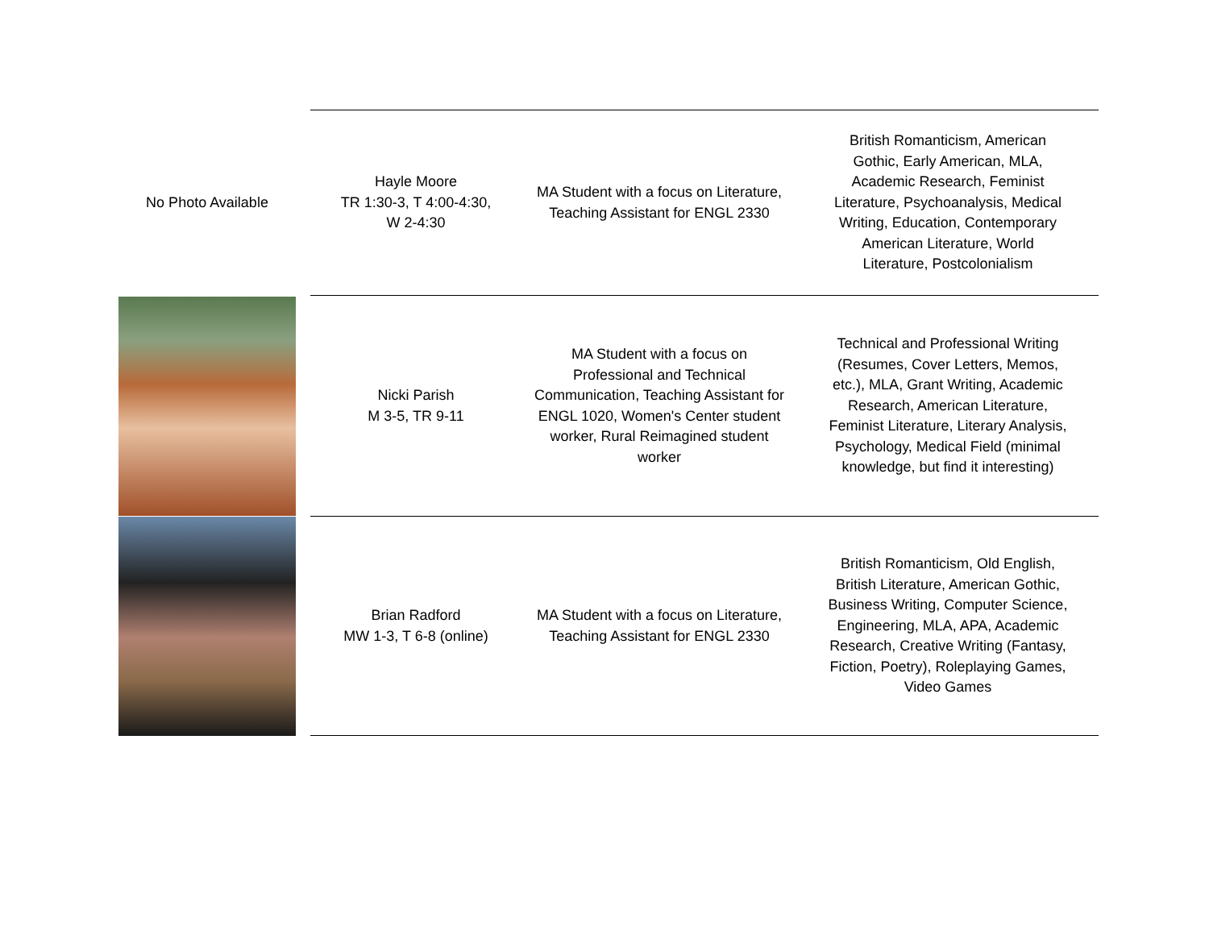| No Photo Available | Hayle Moore TR 1:30-3, T 4:00-4:30, W 2-4:30 | MA Student with a focus on Literature, Teaching Assistant for ENGL 2330 | British Romanticism, American Gothic, Early American, MLA, Academic Research, Feminist Literature, Psychoanalysis, Medical Writing, Education, Contemporary American Literature, World Literature, Postcolonialism |
| | Nicki Parish M 3-5, TR 9-11 | MA Student with a focus on Professional and Technical Communication, Teaching Assistant for ENGL 1020, Women's Center student worker, Rural Reimagined student worker | Technical and Professional Writing (Resumes, Cover Letters, Memos, etc.), MLA, Grant Writing, Academic Research, American Literature, Feminist Literature, Literary Analysis, Psychology, Medical Field (minimal knowledge, but find it interesting) |
| | Brian Radford MW 1-3, T 6-8 (online) | MA Student with a focus on Literature, Teaching Assistant for ENGL 2330 | British Romanticism, Old English, British Literature, American Gothic, Business Writing, Computer Science, Engineering, MLA, APA, Academic Research, Creative Writing (Fantasy, Fiction, Poetry), Roleplaying Games, Video Games |